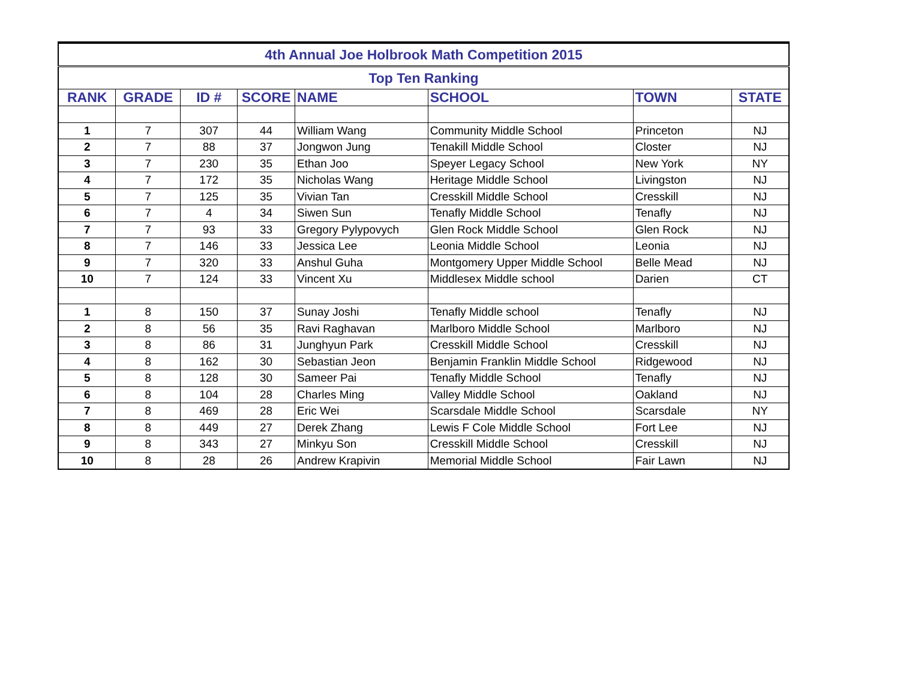| 4th Annual Joe Holbrook Math Competition 2015 | | | | | | | |
| --- | --- | --- | --- | --- | --- | --- | --- |
| Top Ten Ranking | | | | | | | |
| RANK | GRADE | ID # | SCORE | NAME | SCHOOL | TOWN | STATE |
| 1 | 7 | 307 | 44 | William Wang | Community Middle School | Princeton | NJ |
| 2 | 7 | 88 | 37 | Jongwon Jung | Tenakill Middle School | Closter | NJ |
| 3 | 7 | 230 | 35 | Ethan Joo | Speyer Legacy School | New York | NY |
| 4 | 7 | 172 | 35 | Nicholas Wang | Heritage Middle School | Livingston | NJ |
| 5 | 7 | 125 | 35 | Vivian Tan | Cresskill Middle School | Cresskill | NJ |
| 6 | 7 | 4 | 34 | Siwen Sun | Tenafly Middle School | Tenafly | NJ |
| 7 | 7 | 93 | 33 | Gregory Pylypovych | Glen Rock Middle School | Glen Rock | NJ |
| 8 | 7 | 146 | 33 | Jessica Lee | Leonia Middle School | Leonia | NJ |
| 9 | 7 | 320 | 33 | Anshul Guha | Montgomery Upper Middle School | Belle Mead | NJ |
| 10 | 7 | 124 | 33 | Vincent Xu | Middlesex Middle school | Darien | CT |
| 1 | 8 | 150 | 37 | Sunay Joshi | Tenafly Middle school | Tenafly | NJ |
| 2 | 8 | 56 | 35 | Ravi Raghavan | Marlboro Middle School | Marlboro | NJ |
| 3 | 8 | 86 | 31 | Junghyun Park | Cresskill Middle School | Cresskill | NJ |
| 4 | 8 | 162 | 30 | Sebastian Jeon | Benjamin Franklin Middle School | Ridgewood | NJ |
| 5 | 8 | 128 | 30 | Sameer Pai | Tenafly Middle School | Tenafly | NJ |
| 6 | 8 | 104 | 28 | Charles Ming | Valley Middle School | Oakland | NJ |
| 7 | 8 | 469 | 28 | Eric Wei | Scarsdale Middle School | Scarsdale | NY |
| 8 | 8 | 449 | 27 | Derek Zhang | Lewis F Cole Middle School | Fort Lee | NJ |
| 9 | 8 | 343 | 27 | Minkyu Son | Cresskill Middle School | Cresskill | NJ |
| 10 | 8 | 28 | 26 | Andrew Krapivin | Memorial Middle School | Fair Lawn | NJ |